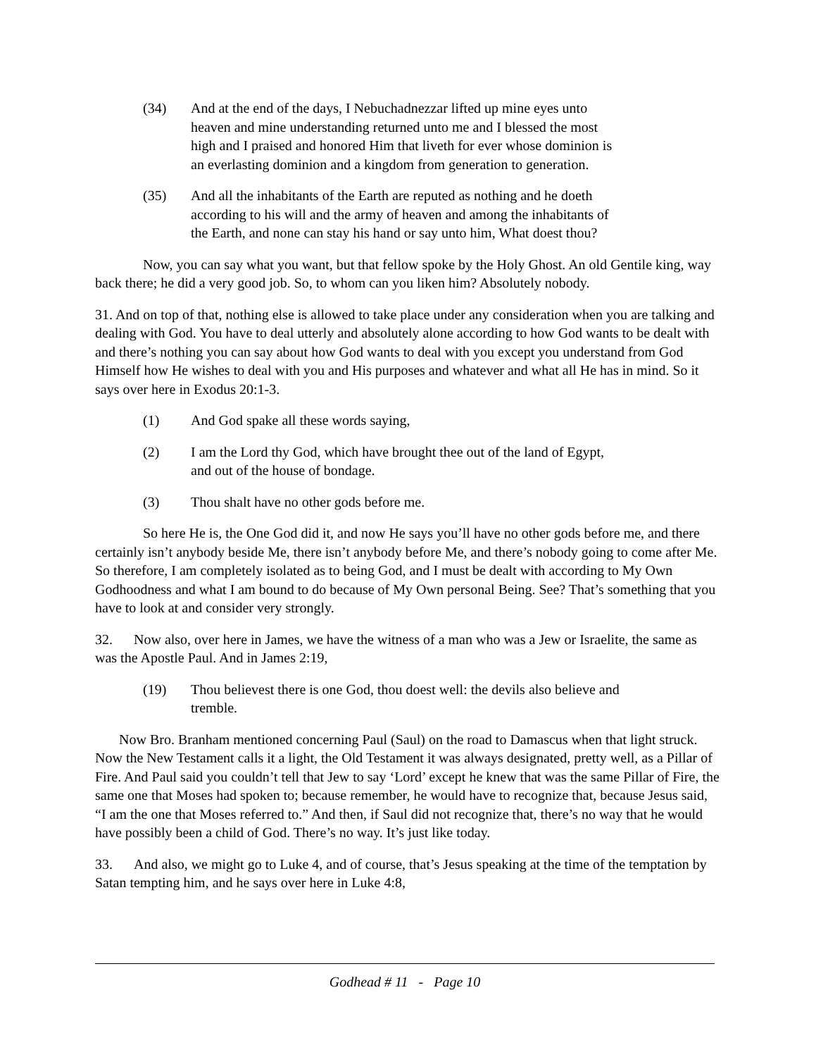(34) And at the end of the days, I Nebuchadnezzar lifted up mine eyes unto heaven and mine understanding returned unto me and I blessed the most high and I praised and honored Him that liveth for ever whose dominion is an everlasting dominion and a kingdom from generation to generation.
(35) And all the inhabitants of the Earth are reputed as nothing and he doeth according to his will and the army of heaven and among the inhabitants of the Earth, and none can stay his hand or say unto him, What doest thou?
Now, you can say what you want, but that fellow spoke by the Holy Ghost. An old Gentile king, way back there; he did a very good job. So, to whom can you liken him? Absolutely nobody.
31. And on top of that, nothing else is allowed to take place under any consideration when you are talking and dealing with God. You have to deal utterly and absolutely alone according to how God wants to be dealt with and there’s nothing you can say about how God wants to deal with you except you understand from God Himself how He wishes to deal with you and His purposes and whatever and what all He has in mind. So it says over here in Exodus 20:1-3.
(1) And God spake all these words saying,
(2) I am the Lord thy God, which have brought thee out of the land of Egypt, and out of the house of bondage.
(3) Thou shalt have no other gods before me.
So here He is, the One God did it, and now He says you’ll have no other gods before me, and there certainly isn’t anybody beside Me, there isn’t anybody before Me, and there’s nobody going to come after Me. So therefore, I am completely isolated as to being God, and I must be dealt with according to My Own Godhoodness and what I am bound to do because of My Own personal Being. See? That’s something that you have to look at and consider very strongly.
32. Now also, over here in James, we have the witness of a man who was a Jew or Israelite, the same as was the Apostle Paul. And in James 2:19,
(19) Thou believest there is one God, thou doest well: the devils also believe and tremble.
Now Bro. Branham mentioned concerning Paul (Saul) on the road to Damascus when that light struck. Now the New Testament calls it a light, the Old Testament it was always designated, pretty well, as a Pillar of Fire. And Paul said you couldn’t tell that Jew to say ‘Lord’ except he knew that was the same Pillar of Fire, the same one that Moses had spoken to; because remember, he would have to recognize that, because Jesus said, “I am the one that Moses referred to.” And then, if Saul did not recognize that, there’s no way that he would have possibly been a child of God. There’s no way. It’s just like today.
33. And also, we might go to Luke 4, and of course, that’s Jesus speaking at the time of the temptation by Satan tempting him, and he says over here in Luke 4:8,
Godhead # 11 - Page 10